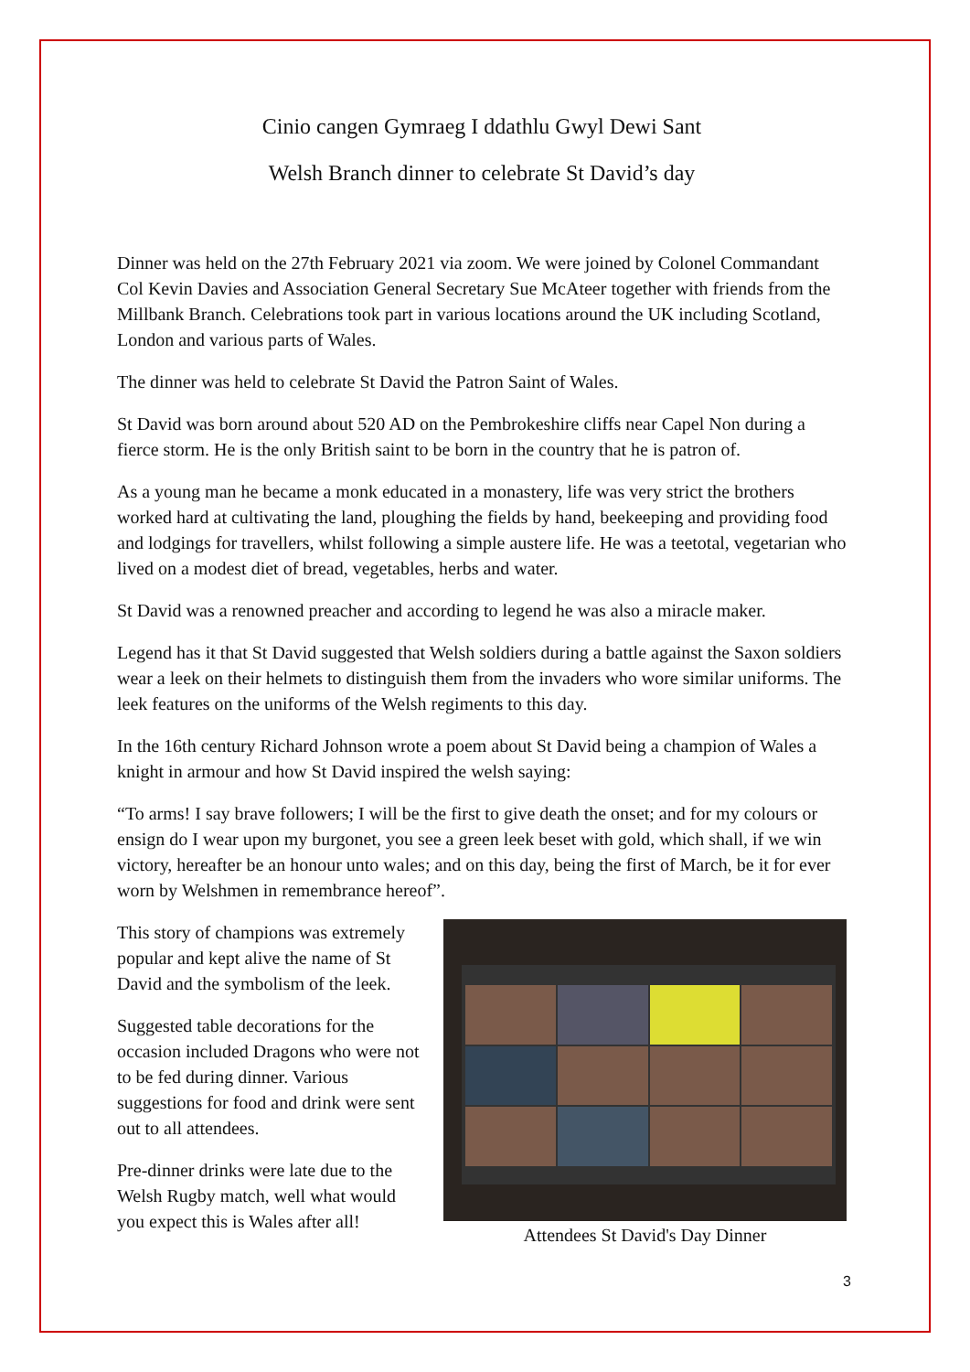Cinio cangen Gymraeg I ddathlu Gwyl Dewi Sant
Welsh Branch dinner to celebrate St David’s day
Dinner was held on the 27th February 2021 via zoom. We were joined by Colonel Commandant Col Kevin Davies and Association General Secretary Sue McAteer together with friends from the Millbank Branch. Celebrations took part in various locations around the UK including Scotland, London and various parts of Wales.
The dinner was held to celebrate St David the Patron Saint of Wales.
St David was born around about 520 AD on the Pembrokeshire cliffs near Capel Non during a fierce storm. He is the only British saint to be born in the country that he is patron of.
As a young man he became a monk educated in a monastery, life was very strict the brothers worked hard at cultivating the land, ploughing the fields by hand, beekeeping and providing food and lodgings for travellers, whilst following a simple austere life. He was a teetotal, vegetarian who lived on a modest diet of bread, vegetables, herbs and water.
St David was a renowned preacher and according to legend he was also a miracle maker.
Legend has it that St David suggested that Welsh soldiers during a battle against the Saxon soldiers wear a leek on their helmets to distinguish them from the invaders who wore similar uniforms. The leek features on the uniforms of the Welsh regiments to this day.
In the 16th century Richard Johnson wrote a poem about St David being a champion of Wales a knight in armour and how St David inspired the welsh saying:
“To arms! I say brave followers; I will be the first to give death the onset; and for my colours or ensign do I wear upon my burgonet, you see a green leek beset with gold, which shall, if we win victory, hereafter be an honour unto wales; and on this day, being the first of March, be it for ever worn by Welshmen in remembrance hereof”.
This story of champions was extremely popular and kept alive the name of St David and the symbolism of the leek.
Suggested table decorations for the occasion included Dragons who were not to be fed during dinner. Various suggestions for food and drink were sent out to all attendees.
Pre-dinner drinks were late due to the Welsh Rugby match, well what would you expect this is Wales after all!
Attendees St David's Day Dinner
3